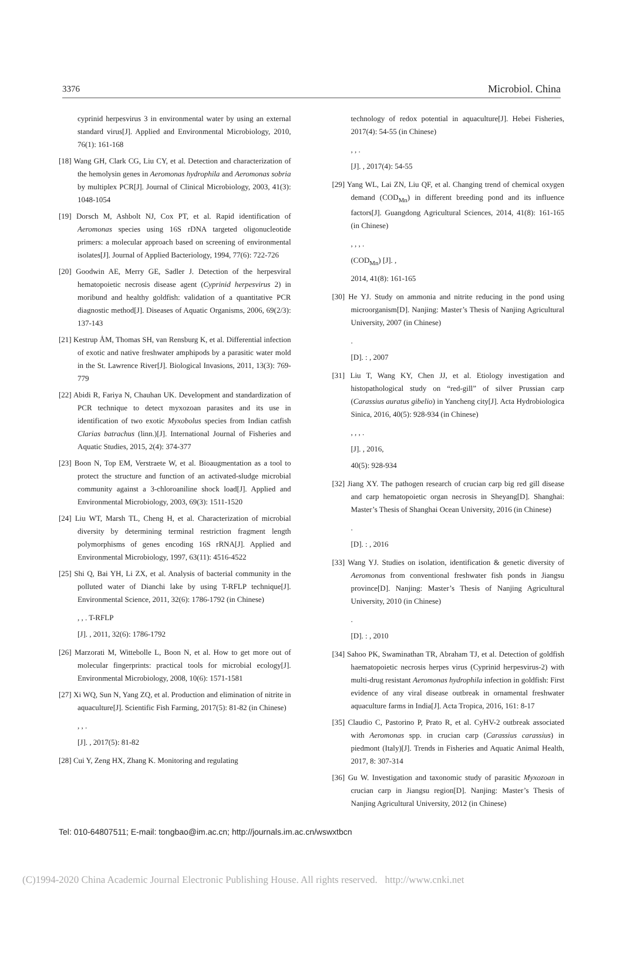3376 Microbiol. China
cyprinid herpesvirus 3 in environmental water by using an external standard virus[J]. Applied and Environmental Microbiology, 2010, 76(1): 161-168
[18] Wang GH, Clark CG, Liu CY, et al. Detection and characterization of the hemolysin genes in Aeromonas hydrophila and Aeromonas sobria by multiplex PCR[J]. Journal of Clinical Microbiology, 2003, 41(3): 1048-1054
[19] Dorsch M, Ashbolt NJ, Cox PT, et al. Rapid identification of Aeromonas species using 16S rDNA targeted oligonucleotide primers: a molecular approach based on screening of environmental isolates[J]. Journal of Applied Bacteriology, 1994, 77(6): 722-726
[20] Goodwin AE, Merry GE, Sadler J. Detection of the herpesviral hematopoietic necrosis disease agent (Cyprinid herpesvirus 2) in moribund and healthy goldfish: validation of a quantitative PCR diagnostic method[J]. Diseases of Aquatic Organisms, 2006, 69(2/3): 137-143
[21] Kestrup ÅM, Thomas SH, van Rensburg K, et al. Differential infection of exotic and native freshwater amphipods by a parasitic water mold in the St. Lawrence River[J]. Biological Invasions, 2011, 13(3): 769-779
[22] Abidi R, Fariya N, Chauhan UK. Development and standardization of PCR technique to detect myxozoan parasites and its use in identification of two exotic Myxobolus species from Indian catfish Clarias batrachus (linn.)[J]. International Journal of Fisheries and Aquatic Studies, 2015, 2(4): 374-377
[23] Boon N, Top EM, Verstraete W, et al. Bioaugmentation as a tool to protect the structure and function of an activated-sludge microbial community against a 3-chloroaniline shock load[J]. Applied and Environmental Microbiology, 2003, 69(3): 1511-1520
[24] Liu WT, Marsh TL, Cheng H, et al. Characterization of microbial diversity by determining terminal restriction fragment length polymorphisms of genes encoding 16S rRNA[J]. Applied and Environmental Microbiology, 1997, 63(11): 4516-4522
[25] Shi Q, Bai YH, Li ZX, et al. Analysis of bacterial community in the polluted water of Dianchi lake by using T-RFLP technique[J]. Environmental Science, 2011, 32(6): 1786-1792 (in Chinese)
, , . T-RFLP
[J]. , 2011, 32(6): 1786-1792
[26] Marzorati M, Wittebolle L, Boon N, et al. How to get more out of molecular fingerprints: practical tools for microbial ecology[J]. Environmental Microbiology, 2008, 10(6): 1571-1581
[27] Xi WQ, Sun N, Yang ZQ, et al. Production and elimination of nitrite in aquaculture[J]. Scientific Fish Farming, 2017(5): 81-82 (in Chinese)
, , .
[J]. , 2017(5): 81-82
[28] Cui Y, Zeng HX, Zhang K. Monitoring and regulating
technology of redox potential in aquaculture[J]. Hebei Fisheries, 2017(4): 54-55 (in Chinese)
, , .
[J]. , 2017(4): 54-55
[29] Yang WL, Lai ZN, Liu QF, et al. Changing trend of chemical oxygen demand (COD<sub>Mn</sub>) in different breeding pond and its influence factors[J]. Guangdong Agricultural Sciences, 2014, 41(8): 161-165 (in Chinese)
, , , .
(COD<sub>Mn</sub>) [J]. ,
2014, 41(8): 161-165
[30] He YJ. Study on ammonia and nitrite reducing in the pond using microorganism[D]. Nanjing: Master’s Thesis of Nanjing Agricultural University, 2007 (in Chinese)
.
[D]. : , 2007
[31] Liu T, Wang KY, Chen JJ, et al. Etiology investigation and histopathological study on “red-gill” of silver Prussian carp (Carassius auratus gibelio) in Yancheng city[J]. Acta Hydrobiologica Sinica, 2016, 40(5): 928-934 (in Chinese)
, , , .
[J]. , 2016,
40(5): 928-934
[32] Jiang XY. The pathogen research of crucian carp big red gill disease and carp hematopoietic organ necrosis in Sheyang[D]. Shanghai: Master’s Thesis of Shanghai Ocean University, 2016 (in Chinese)
.
[D]. : , 2016
[33] Wang YJ. Studies on isolation, identification & genetic diversity of Aeromonas from conventional freshwater fish ponds in Jiangsu province[D]. Nanjing: Master’s Thesis of Nanjing Agricultural University, 2010 (in Chinese)
.
[D]. : , 2010
[34] Sahoo PK, Swaminathan TR, Abraham TJ, et al. Detection of goldfish haematopoietic necrosis herpes virus (Cyprinid herpesvirus-2) with multi-drug resistant Aeromonas hydrophila infection in goldfish: First evidence of any viral disease outbreak in ornamental freshwater aquaculture farms in India[J]. Acta Tropica, 2016, 161: 8-17
[35] Claudio C, Pastorino P, Prato R, et al. CyHV-2 outbreak associated with Aeromonas spp. in crucian carp (Carassius carassius) in piedmont (Italy)[J]. Trends in Fisheries and Aquatic Animal Health, 2017, 8: 307-314
[36] Gu W. Investigation and taxonomic study of parasitic Myxozoan in crucian carp in Jiangsu region[D]. Nanjing: Master’s Thesis of Nanjing Agricultural University, 2012 (in Chinese)
Tel: 010-64807511; E-mail: tongbao@im.ac.cn; http://journals.im.ac.cn/wswxtbcn
(C)1994-2020 China Academic Journal Electronic Publishing House. All rights reserved. http://www.cnki.net